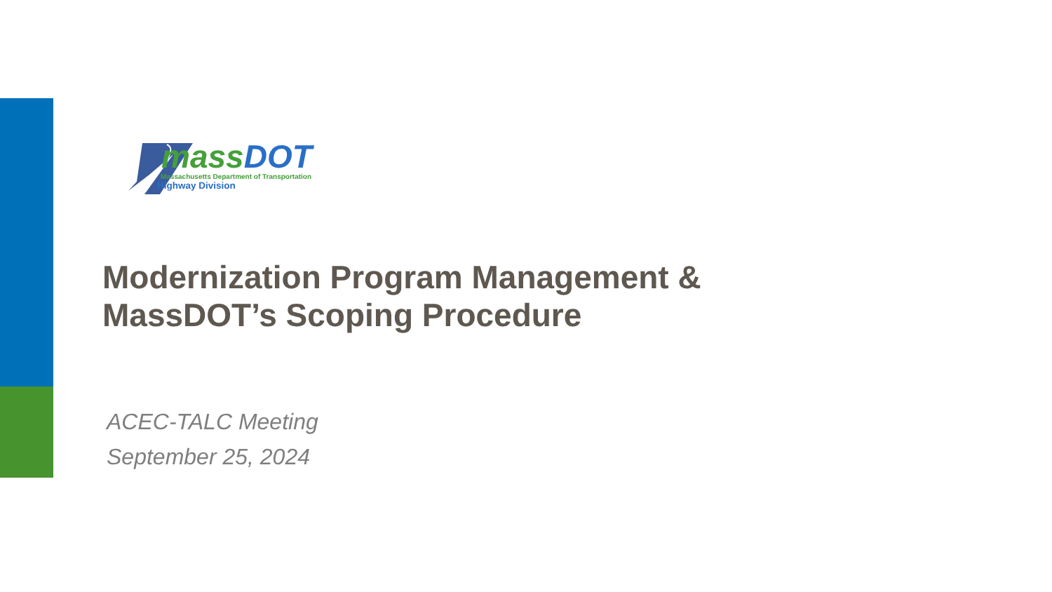mass DOT
Massachusetts Department of Transportation
Highway Division
Modernization Program Management &
MassDOT’s Scoping Procedure
ACEC-TALC Meeting
September 25, 2024